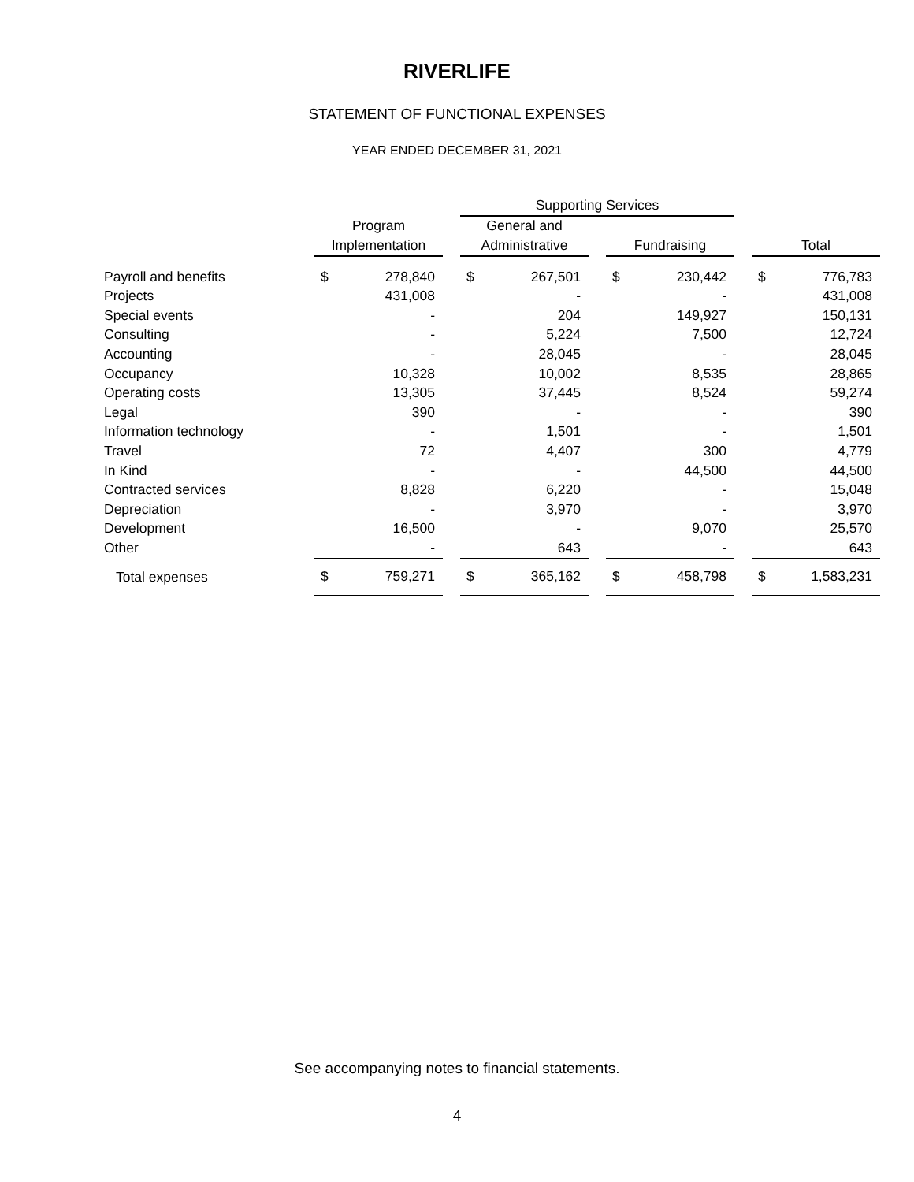RIVERLIFE
STATEMENT OF FUNCTIONAL EXPENSES
YEAR ENDED DECEMBER 31, 2021
| | | | | Supporting Services | | | | | | | |
| --- | --- | --- | --- | --- | --- | --- | --- | --- | --- | --- | --- |
| | Program | | | General and | | | | | | | |
| | Implementation | | | Administrative | | | Fundraising | | | Total | |
| Payroll and benefits | $ | 278,840 | | $ | 267,501 | | $ | 230,442 | | $ | 776,783 |
| Projects | | 431,008 | | | - | | | - | | | 431,008 |
| Special events | | - | | | 204 | | | 149,927 | | | 150,131 |
| Consulting | | - | | | 5,224 | | | 7,500 | | | 12,724 |
| Accounting | | - | | | 28,045 | | | - | | | 28,045 |
| Occupancy | | 10,328 | | | 10,002 | | | 8,535 | | | 28,865 |
| Operating costs | | 13,305 | | | 37,445 | | | 8,524 | | | 59,274 |
| Legal | | 390 | | | - | | | - | | | 390 |
| Information technology | | - | | | 1,501 | | | - | | | 1,501 |
| Travel | | 72 | | | 4,407 | | | 300 | | | 4,779 |
| In Kind | | - | | | - | | | 44,500 | | | 44,500 |
| Contracted services | | 8,828 | | | 6,220 | | | - | | | 15,048 |
| Depreciation | | - | | | 3,970 | | | - | | | 3,970 |
| Development | | 16,500 | | | - | | | 9,070 | | | 25,570 |
| Other | | - | | | 643 | | | - | | | 643 |
| Total expenses | $ | 759,271 | | $ | 365,162 | | $ | 458,798 | | $ | 1,583,231 |
See accompanying notes to financial statements.
4